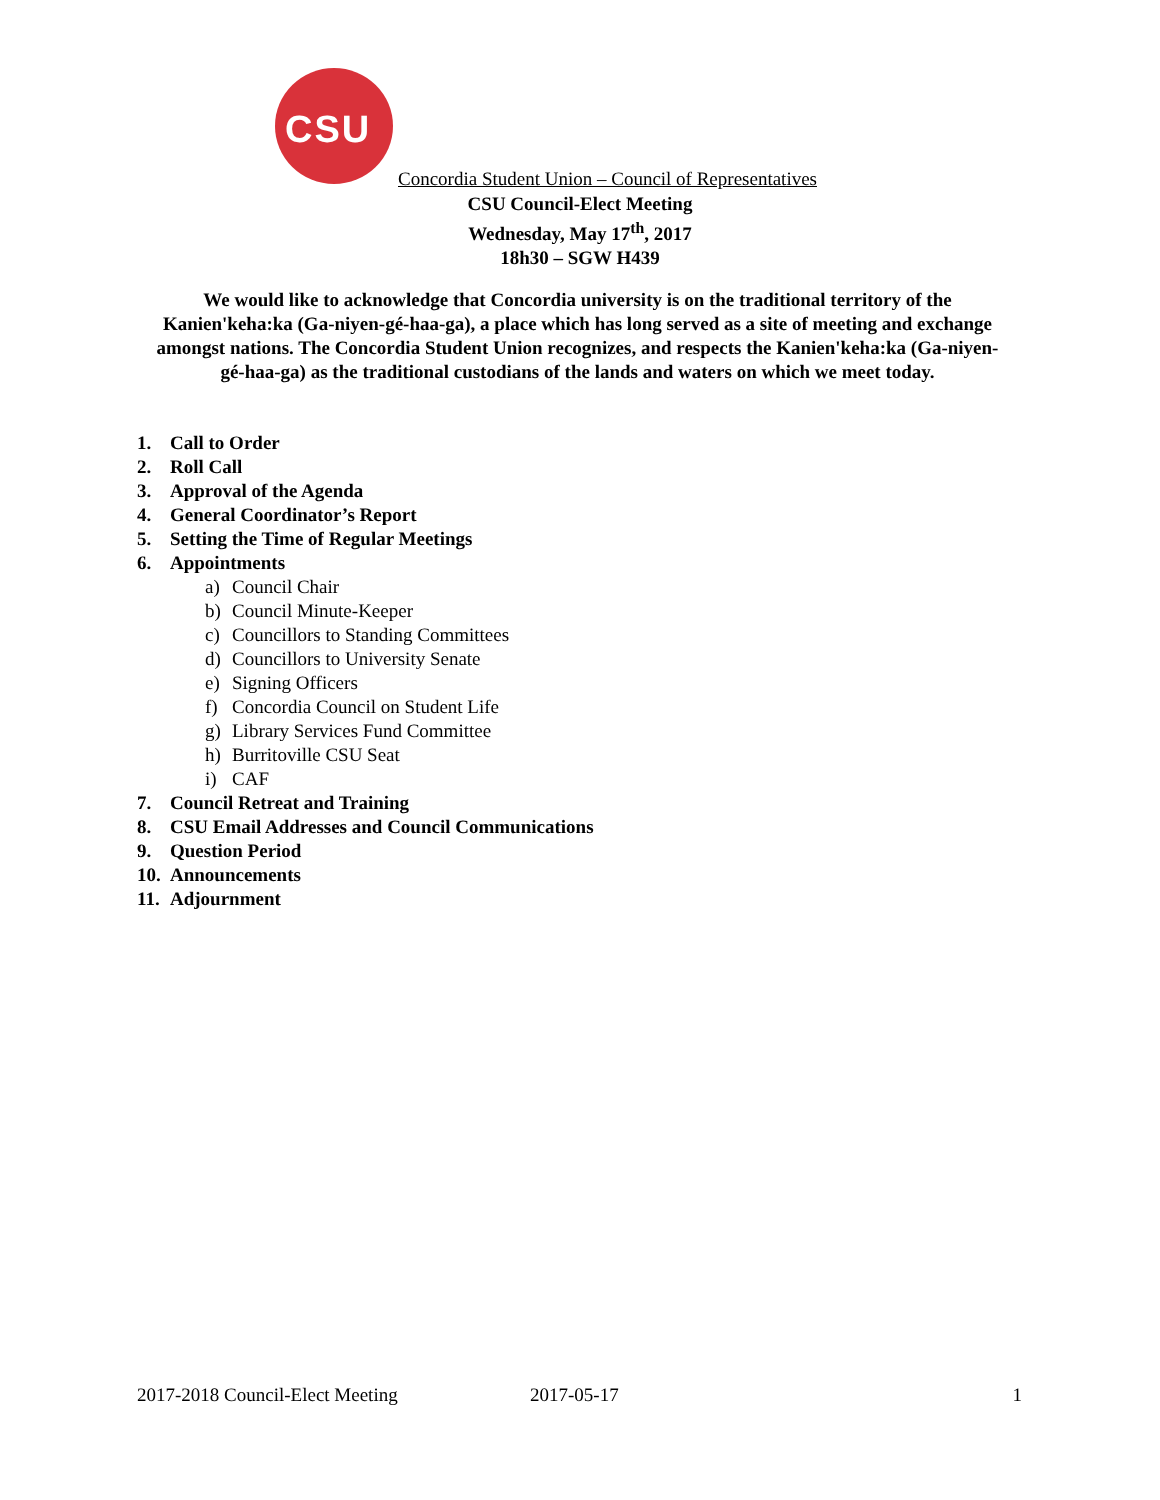CSU
Concordia Student Union – Council of Representatives
CSU Council-Elect Meeting
Wednesday, May 17<sup>th</sup>, 2017
18h30 – SGW H439
We would like to acknowledge that Concordia university is on the traditional territory of the Kanien'keha:ka (Ga-niyen-gé-haa-ga), a place which has long served as a site of meeting and exchange amongst nations. The Concordia Student Union recognizes, and respects the Kanien'keha:ka (Ga-niyen-gé-haa-ga) as the traditional custodians of the lands and waters on which we meet today.
1. Call to Order
2. Roll Call
3. Approval of the Agenda
4. General Coordinator’s Report
5. Setting the Time of Regular Meetings
6. Appointments
a) Council Chair
b) Council Minute-Keeper
c) Councillors to Standing Committees
d) Councillors to University Senate
e) Signing Officers
f) Concordia Council on Student Life
g) Library Services Fund Committee
h) Burritoville CSU Seat
i) CAF
7. Council Retreat and Training
8. CSU Email Addresses and Council Communications
9. Question Period
10. Announcements
11. Adjournment
2017-2018 Council-Elect Meeting 2017-05-17 1